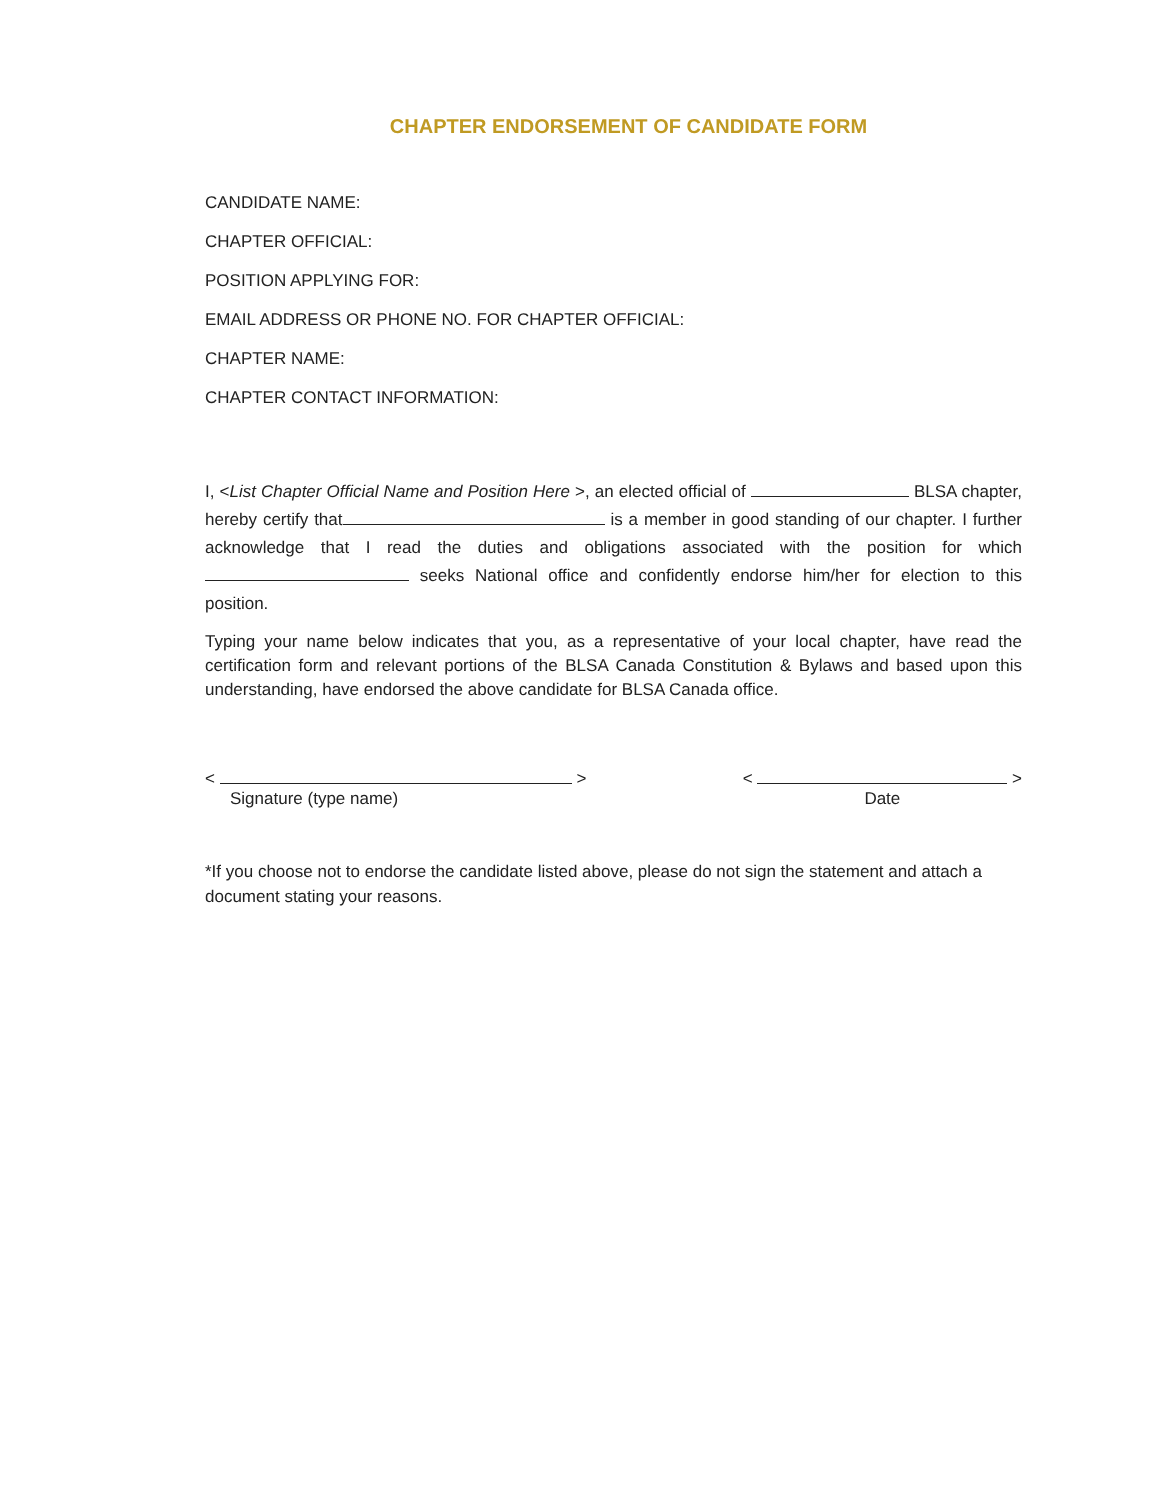CHAPTER ENDORSEMENT OF CANDIDATE FORM
CANDIDATE NAME:
CHAPTER OFFICIAL:
POSITION APPLYING FOR:
EMAIL ADDRESS OR PHONE NO. FOR CHAPTER OFFICIAL:
CHAPTER NAME:
CHAPTER CONTACT INFORMATION:
I, <List Chapter Official Name and Position Here >, an elected official of BLSA chapter, hereby certify that is a member in good standing of our chapter. I further acknowledge that I read the duties and obligations associated with the position for which seeks National office and confidently endorse him/her for election to this position.
Typing your name below indicates that you, as a representative of your local chapter, have read the certification form and relevant portions of the BLSA Canada Constitution & Bylaws and based upon this understanding, have endorsed the above candidate for BLSA Canada office.
< >
Signature (type name)
< >
Date
*If you choose not to endorse the candidate listed above, please do not sign the statement and attach a document stating your reasons.